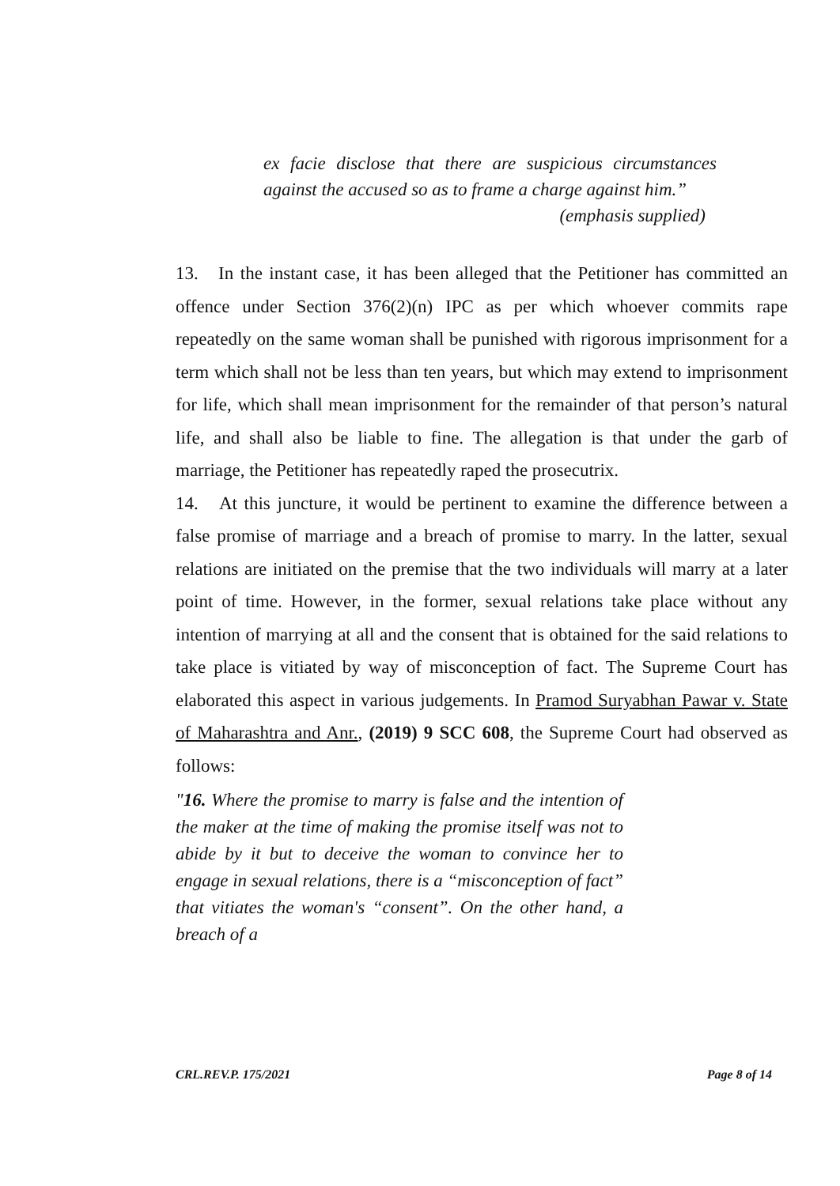ex facie disclose that there are suspicious circumstances against the accused so as to frame a charge against him.” (emphasis supplied)
13. In the instant case, it has been alleged that the Petitioner has committed an offence under Section 376(2)(n) IPC as per which whoever commits rape repeatedly on the same woman shall be punished with rigorous imprisonment for a term which shall not be less than ten years, but which may extend to imprisonment for life, which shall mean imprisonment for the remainder of that person’s natural life, and shall also be liable to fine. The allegation is that under the garb of marriage, the Petitioner has repeatedly raped the prosecutrix.
14. At this juncture, it would be pertinent to examine the difference between a false promise of marriage and a breach of promise to marry. In the latter, sexual relations are initiated on the premise that the two individuals will marry at a later point of time. However, in the former, sexual relations take place without any intention of marrying at all and the consent that is obtained for the said relations to take place is vitiated by way of misconception of fact. The Supreme Court has elaborated this aspect in various judgements. In Pramod Suryabhan Pawar v. State of Maharashtra and Anr., (2019) 9 SCC 608, the Supreme Court had observed as follows:
"16. Where the promise to marry is false and the intention of the maker at the time of making the promise itself was not to abide by it but to deceive the woman to convince her to engage in sexual relations, there is a “misconception of fact” that vitiates the woman's “consent”. On the other hand, a breach of a
CRL.REV.P. 175/2021 Page 8 of 14